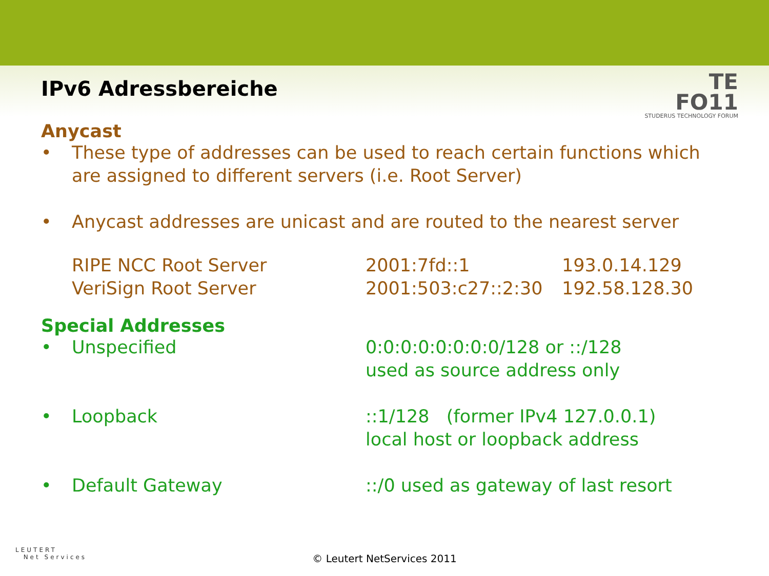TE
FO11
STUDERUS TECHNOLOGY FORUM
IPv6 Adressbereiche
Anycast
• These type of addresses can be used to reach certain functions which are assigned to different servers (i.e. Root Server)
• Anycast addresses are unicast and are routed to the nearest server
| RIPE NCC Root Server | 2001:7fd::1 | 193.0.14.129 |
| VeriSign Root Server | 2001:503:c27::2:30 | 192.58.128.30 |
Special Addresses
| • | Unspecified | 0:0:0:0:0:0:0:0/128 or ::/128 used as source address only |
| • | Loopback | ::1/128 (former IPv4 127.0.0.1) local host or loopback address |
| • | Default Gateway | ::/0 used as gateway of last resort |
LEUTERT
Net Services
© Leutert NetServices 2011